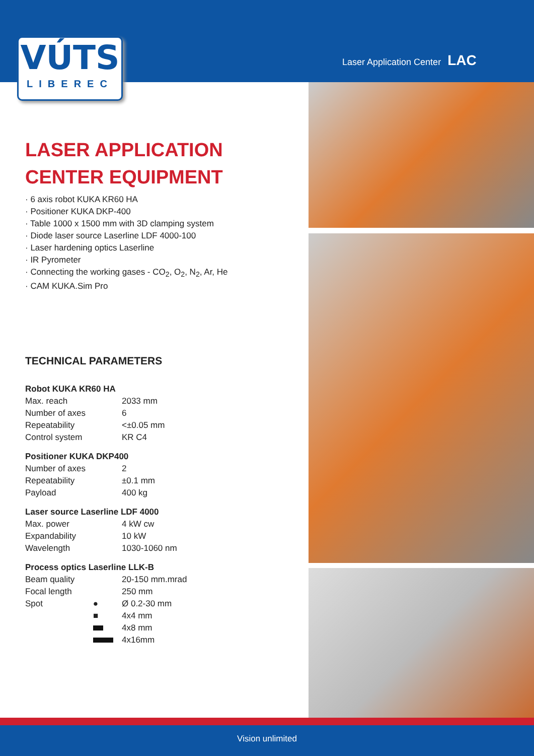VÚTS
LIBEREC
Laser Application Center LAC
LASER APPLICATION
CENTER EQUIPMENT
· 6 axis robot KUKA KR60 HA
· Positioner KUKA DKP-400
· Table 1000 x 1500 mm with 3D clamping system
· Diode laser source Laserline LDF 4000-100
· Laser hardening optics Laserline
· IR Pyrometer
· Connecting the working gases - CO<sub>2</sub>, O<sub>2</sub>, N<sub>2</sub>, Ar, He
· CAM KUKA.Sim Pro
TECHNICAL PARAMETERS
Robot KUKA KR60 HA
| Max. reach | 2033 mm |
| Number of axes | 6 |
| Repeatability | <±0.05 mm |
| Control system | KR C4 |
Positioner KUKA DKP400
| Number of axes | 2 |
| Repeatability | ±0.1 mm |
| Payload | 400 kg |
Laser source Laserline LDF 4000
| Max. power | 4 kW cw |
| Expandability | 10 kW |
| Wavelength | 1030-1060 nm |
Process optics Laserline LLK-B
| Beam quality | 20-150 mm.mrad |
| Focal length | 250 mm |
| Spot ● | Ø 0.2-30 mm |
| ■ | 4x4 mm |
| | 4x8 mm |
| | 4x16mm |
Vision unlimited